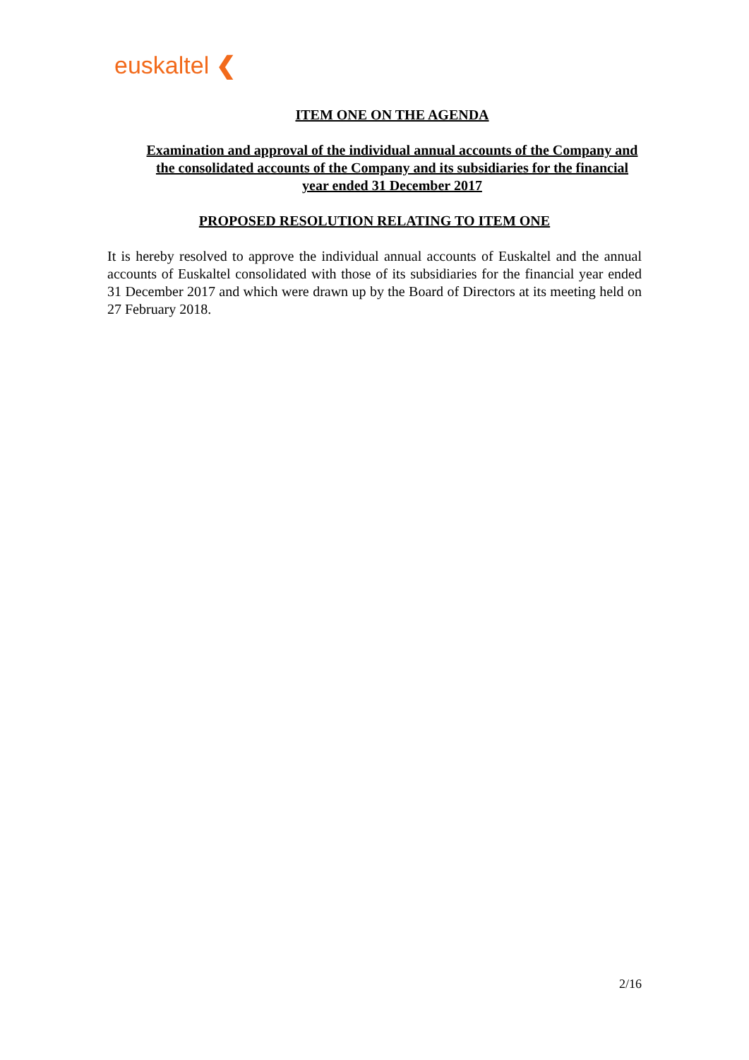euskaltel ❮
ITEM ONE ON THE AGENDA
Examination and approval of the individual annual accounts of the Company and the consolidated accounts of the Company and its subsidiaries for the financial year ended 31 December 2017
PROPOSED RESOLUTION RELATING TO ITEM ONE
It is hereby resolved to approve the individual annual accounts of Euskaltel and the annual accounts of Euskaltel consolidated with those of its subsidiaries for the financial year ended 31 December 2017 and which were drawn up by the Board of Directors at its meeting held on 27 February 2018.
2/16